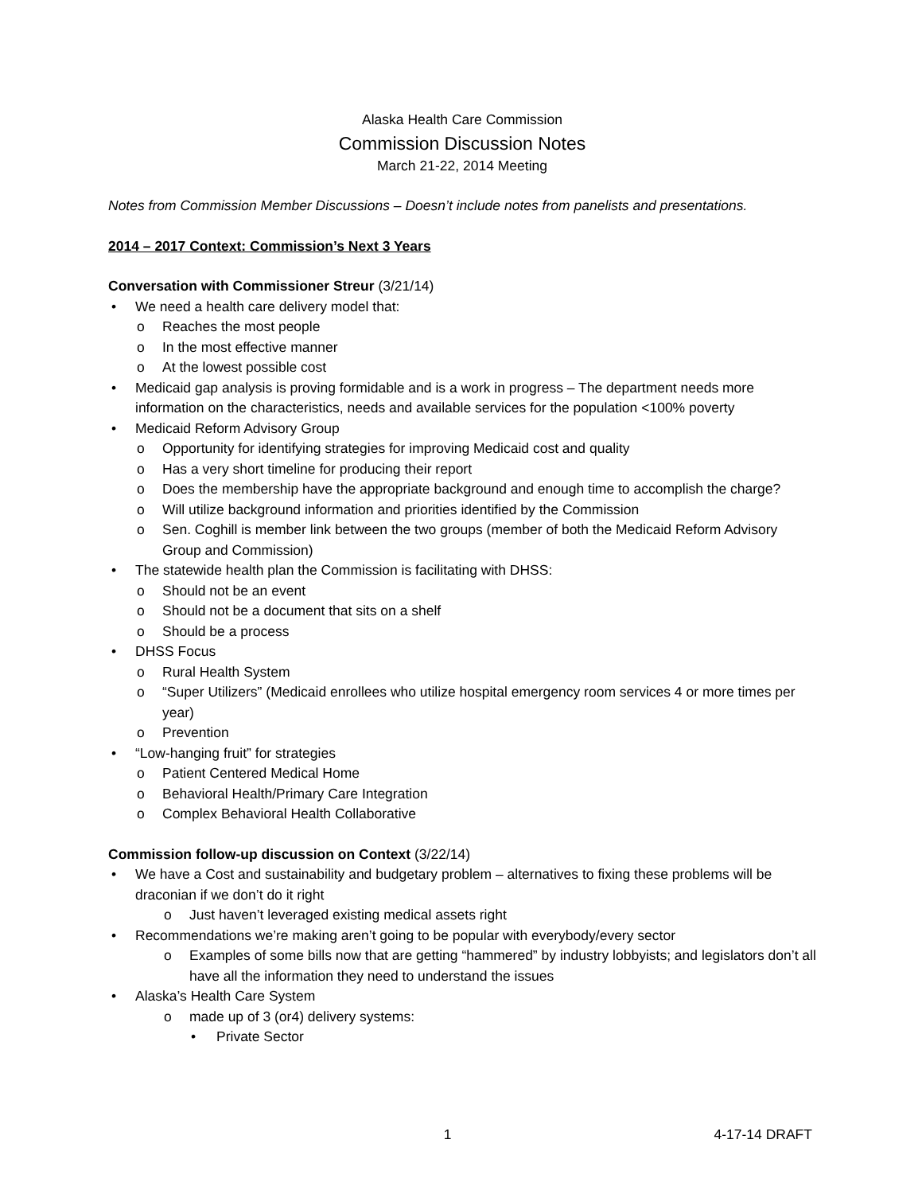Alaska Health Care Commission
Commission Discussion Notes
March 21-22, 2014 Meeting
Notes from Commission Member Discussions – Doesn’t include notes from panelists and presentations.
2014 – 2017 Context: Commission’s Next 3 Years
Conversation with Commissioner Streur (3/21/14)
• We need a health care delivery model that:
o Reaches the most people
o In the most effective manner
o At the lowest possible cost
• Medicaid gap analysis is proving formidable and is a work in progress – The department needs more information on the characteristics, needs and available services for the population <100% poverty
• Medicaid Reform Advisory Group
o Opportunity for identifying strategies for improving Medicaid cost and quality
o Has a very short timeline for producing their report
o Does the membership have the appropriate background and enough time to accomplish the charge?
o Will utilize background information and priorities identified by the Commission
o Sen. Coghill is member link between the two groups (member of both the Medicaid Reform Advisory Group and Commission)
• The statewide health plan the Commission is facilitating with DHSS:
o Should not be an event
o Should not be a document that sits on a shelf
o Should be a process
• DHSS Focus
o Rural Health System
o “Super Utilizers” (Medicaid enrollees who utilize hospital emergency room services 4 or more times per year)
o Prevention
• “Low-hanging fruit” for strategies
o Patient Centered Medical Home
o Behavioral Health/Primary Care Integration
o Complex Behavioral Health Collaborative
Commission follow-up discussion on Context (3/22/14)
• We have a Cost and sustainability and budgetary problem – alternatives to fixing these problems will be draconian if we don’t do it right
o Just haven’t leveraged existing medical assets right
• Recommendations we’re making aren’t going to be popular with everybody/every sector
o Examples of some bills now that are getting “hammered” by industry lobbyists; and legislators don’t all have all the information they need to understand the issues
• Alaska’s Health Care System
o made up of 3 (or4) delivery systems:
• Private Sector
1 4-17-14 DRAFT